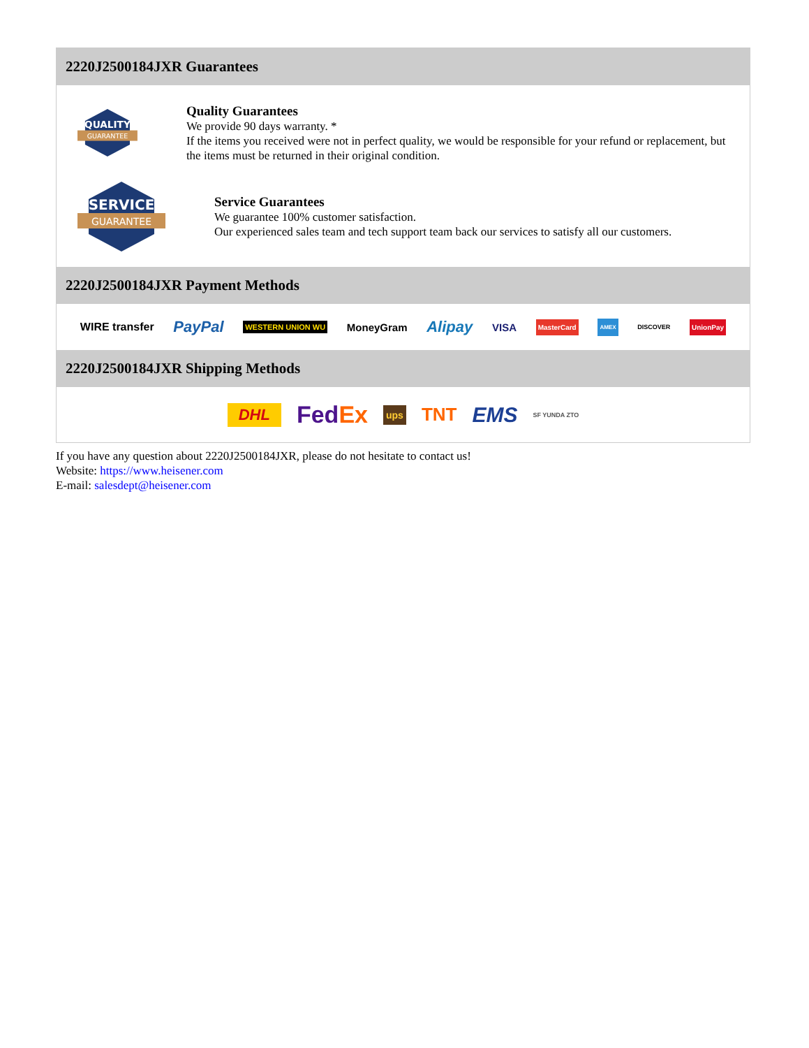2220J2500184JXR Guarantees
QUALITY
GUARANTEE
Quality Guarantees
We provide 90 days warranty. *
If the items you received were not in perfect quality, we would be responsible for your refund or replacement, but the items must be returned in their original condition.
SERVICE
GUARANTEE
Service Guarantees
We guarantee 100% customer satisfaction.
Our experienced sales team and tech support team back our services to satisfy all our customers.
2220J2500184JXR Payment Methods
WIRE transfer PayPal WESTERN UNION WU MoneyGram Alipay VISA MasterCard AMEX DISCOVER UnionPay
2220J2500184JXR Shipping Methods
DHL FedEx ups TNT EMS SF YUNDA ZTO
If you have any question about 2220J2500184JXR, please do not hesitate to contact us!
Website: https://www.heisener.com
E-mail: salesdept@heisener.com